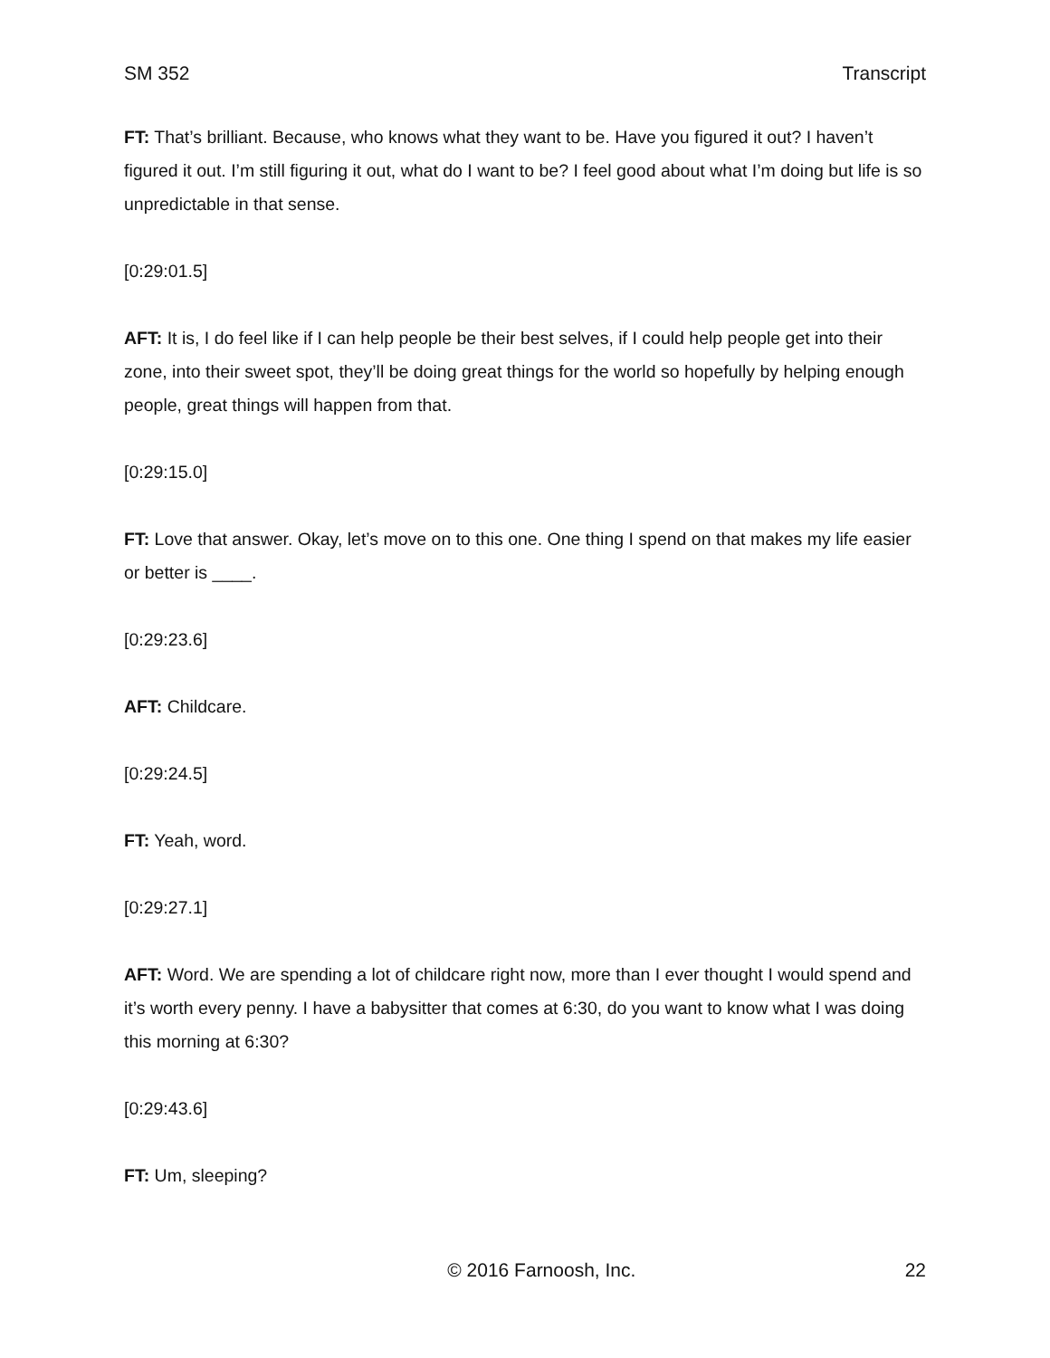SM 352 Transcript
FT: That’s brilliant. Because, who knows what they want to be. Have you figured it out? I haven’t figured it out. I’m still figuring it out, what do I want to be? I feel good about what I’m doing but life is so unpredictable in that sense.
[0:29:01.5]
AFT: It is, I do feel like if I can help people be their best selves, if I could help people get into their zone, into their sweet spot, they’ll be doing great things for the world so hopefully by helping enough people, great things will happen from that.
[0:29:15.0]
FT: Love that answer. Okay, let’s move on to this one. One thing I spend on that makes my life easier or better is ____.
[0:29:23.6]
AFT: Childcare.
[0:29:24.5]
FT: Yeah, word.
[0:29:27.1]
AFT: Word. We are spending a lot of childcare right now, more than I ever thought I would spend and it’s worth every penny. I have a babysitter that comes at 6:30, do you want to know what I was doing this morning at 6:30?
[0:29:43.6]
FT: Um, sleeping?
© 2016 Farnoosh, Inc. 22